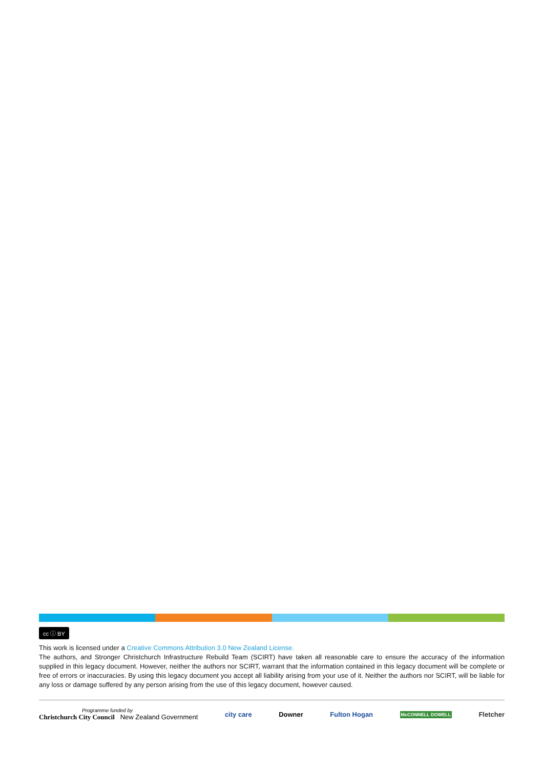cc ⓘ BY
This work is licensed under a Creative Commons Attribution 3.0 New Zealand License.
The authors, and Stronger Christchurch Infrastructure Rebuild Team (SCIRT) have taken all reasonable care to ensure the accuracy of the information supplied in this legacy document. However, neither the authors nor SCIRT, warrant that the information contained in this legacy document will be complete or free of errors or inaccuracies. By using this legacy document you accept all liability arising from your use of it. Neither the authors nor SCIRT, will be liable for any loss or damage suffered by any person arising from the use of this legacy document, however caused.
Programme funded by
Christchurch City Council New Zealand Government
city care Downer Fulton Hogan McCONNELL DOWELL Fletcher